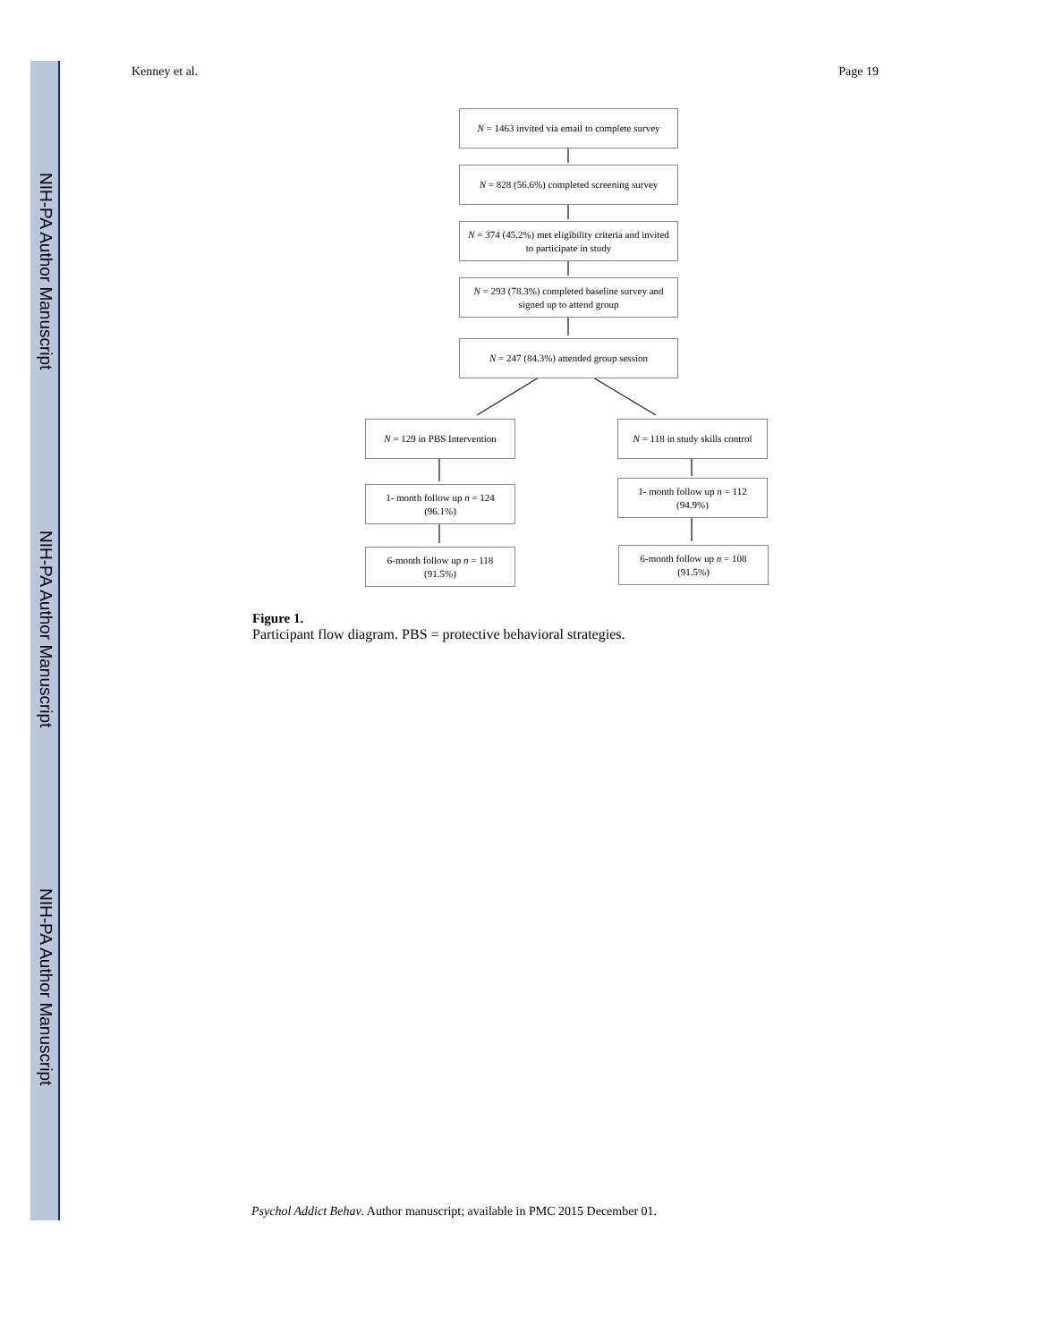NIH-PA Author Manuscript
NIH-PA Author Manuscript
NIH-PA Author Manuscript
Kenney et al. Page 19
N = 1463 invited via email to complete survey
N = 828 (56.6%) completed screening survey
N = 374 (45.2%) met eligibility criteria and invited
to participate in study
N = 293 (78.3%) completed baseline survey and
signed up to attend group
N = 247 (84.3%) attended group session
N = 129 in PBS Intervention
N = 118 in study skills control
1- month follow up n = 124
(96.1%)
1- month follow up n = 112
(94.9%)
6-month follow up n = 118
(91.5%)
6-month follow up n = 108
(91.5%)
Figure 1.
Participant flow diagram. PBS = protective behavioral strategies.
Psychol Addict Behav. Author manuscript; available in PMC 2015 December 01.